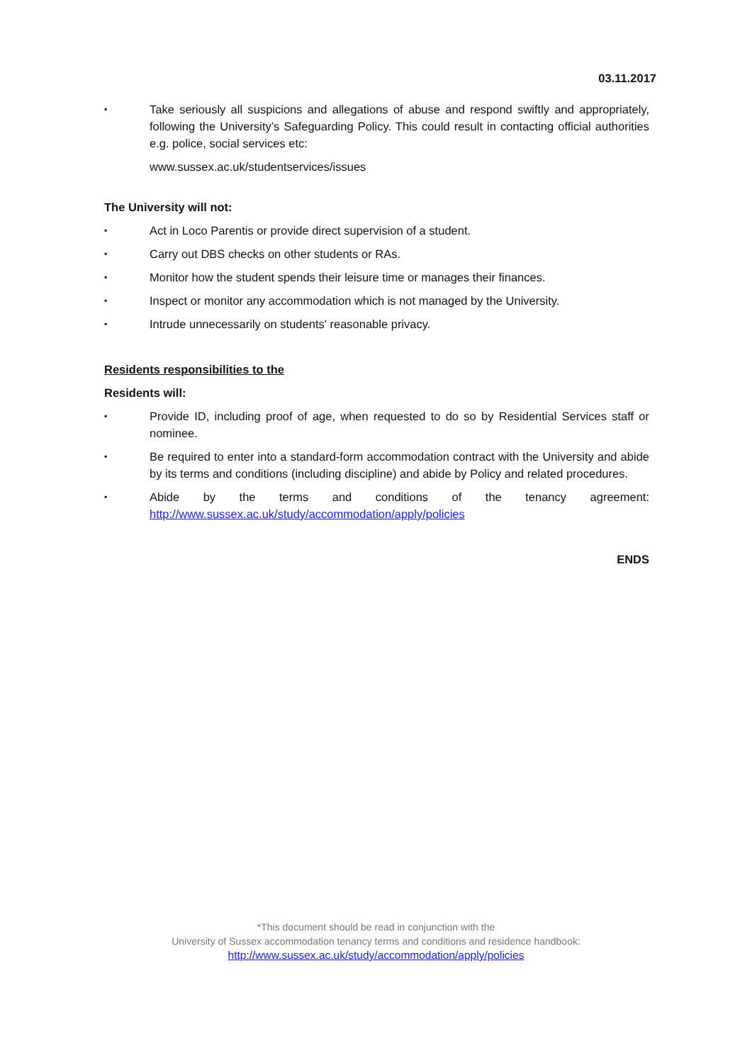03.11.2017
▪
Take seriously all suspicions and allegations of abuse and respond swiftly and appropriately, following the University’s Safeguarding Policy. This could result in contacting official authorities e.g. police, social services etc:
www.sussex.ac.uk/studentservices/issues
The University will not:
▪
Act in Loco Parentis or provide direct supervision of a student.
▪
Carry out DBS checks on other students or RAs.
▪
Monitor how the student spends their leisure time or manages their finances.
▪
Inspect or monitor any accommodation which is not managed by the University.
▪
Intrude unnecessarily on students' reasonable privacy.
Residents responsibilities to the
Residents will:
▪
Provide ID, including proof of age, when requested to do so by Residential Services staff or nominee.
▪
Be required to enter into a standard-form accommodation contract with the University and abide by its terms and conditions (including discipline) and abide by Policy and related procedures.
▪
Abide by the terms and conditions of the tenancy agreement: http://www.sussex.ac.uk/study/accommodation/apply/policies
ENDS
*This document should be read in conjunction with the
University of Sussex accommodation tenancy terms and conditions and residence handbook:
http://www.sussex.ac.uk/study/accommodation/apply/policies